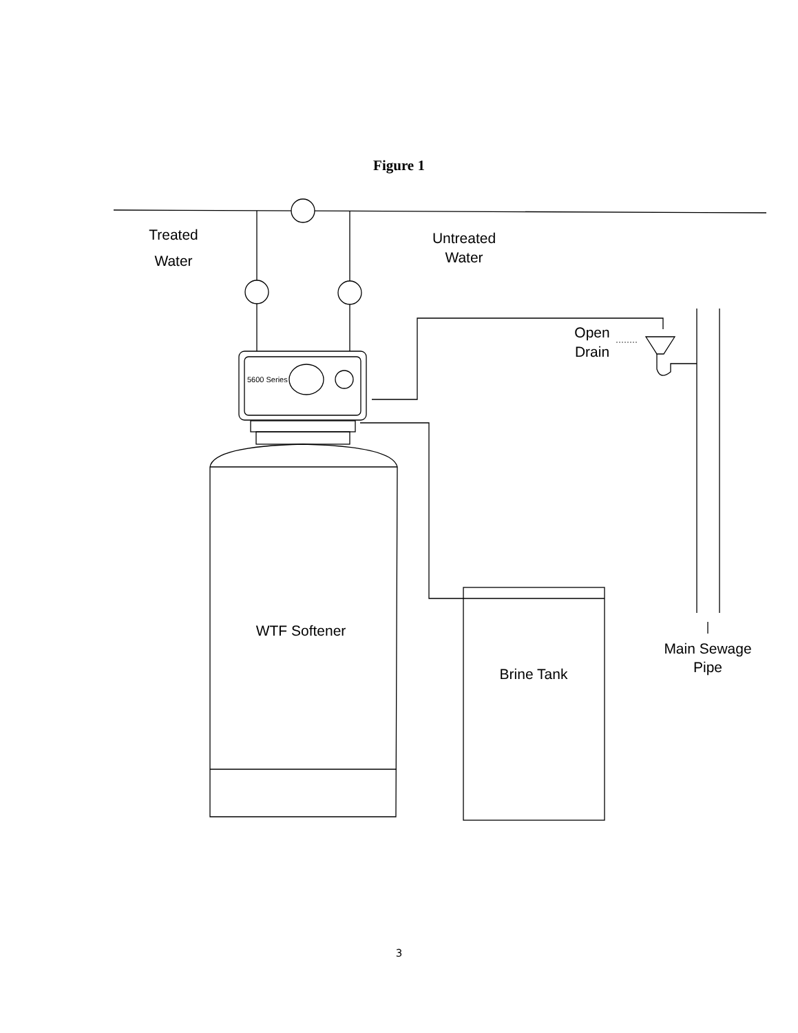Figure 1
Treated
Water
Untreated
Water
5600 Series
Open
Drain
WTF Softener
Brine Tank
Main Sewage
Pipe
3